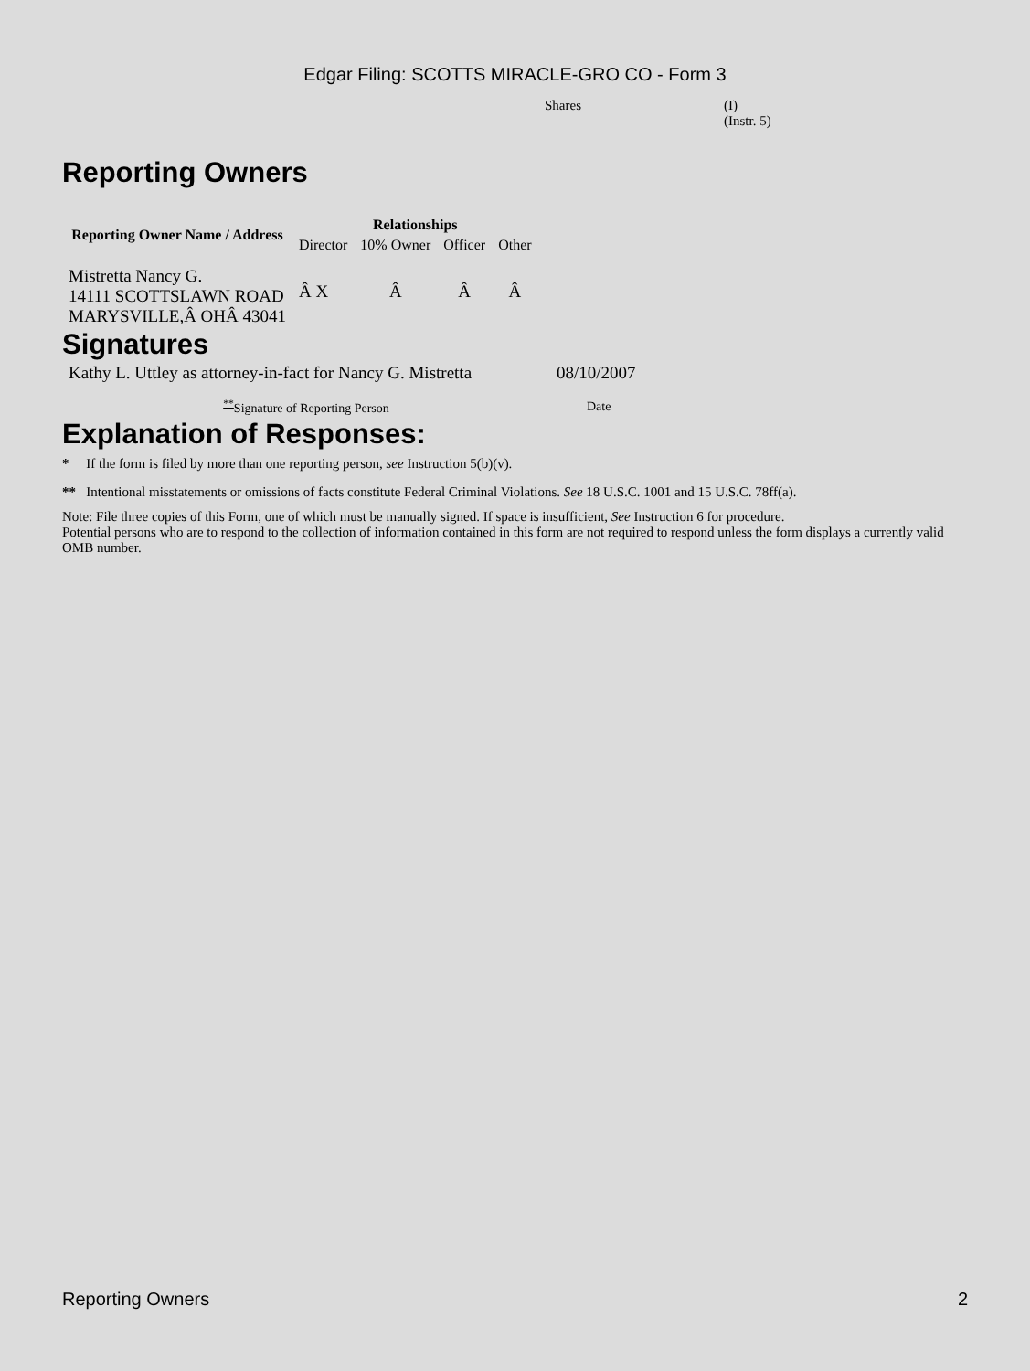Edgar Filing: SCOTTS MIRACLE-GRO CO - Form 3
Shares (I)
(Instr. 5)
Reporting Owners
| Reporting Owner Name / Address | Relationships | | | |
| --- | --- | --- | --- | --- |
| | Director | 10% Owner | Officer | Other |
| Mistretta Nancy G. 14111 SCOTTSLAWN ROAD MARYSVILLE,Â OHÂ 43041 | Â X | Â | Â | Â |
Signatures
| Kathy L. Uttley as attorney-in-fact for Nancy G. Mistretta | 08/10/2007 |
| <sup>**</sup> Signature of Reporting Person | Date |
Explanation of Responses:
* If the form is filed by more than one reporting person, see Instruction 5(b)(v).
** Intentional misstatements or omissions of facts constitute Federal Criminal Violations. See 18 U.S.C. 1001 and 15 U.S.C. 78ff(a).
Note: File three copies of this Form, one of which must be manually signed. If space is insufficient, See Instruction 6 for procedure.
Potential persons who are to respond to the collection of information contained in this form are not required to respond unless the form displays a currently valid OMB number.
Reporting Owners 2